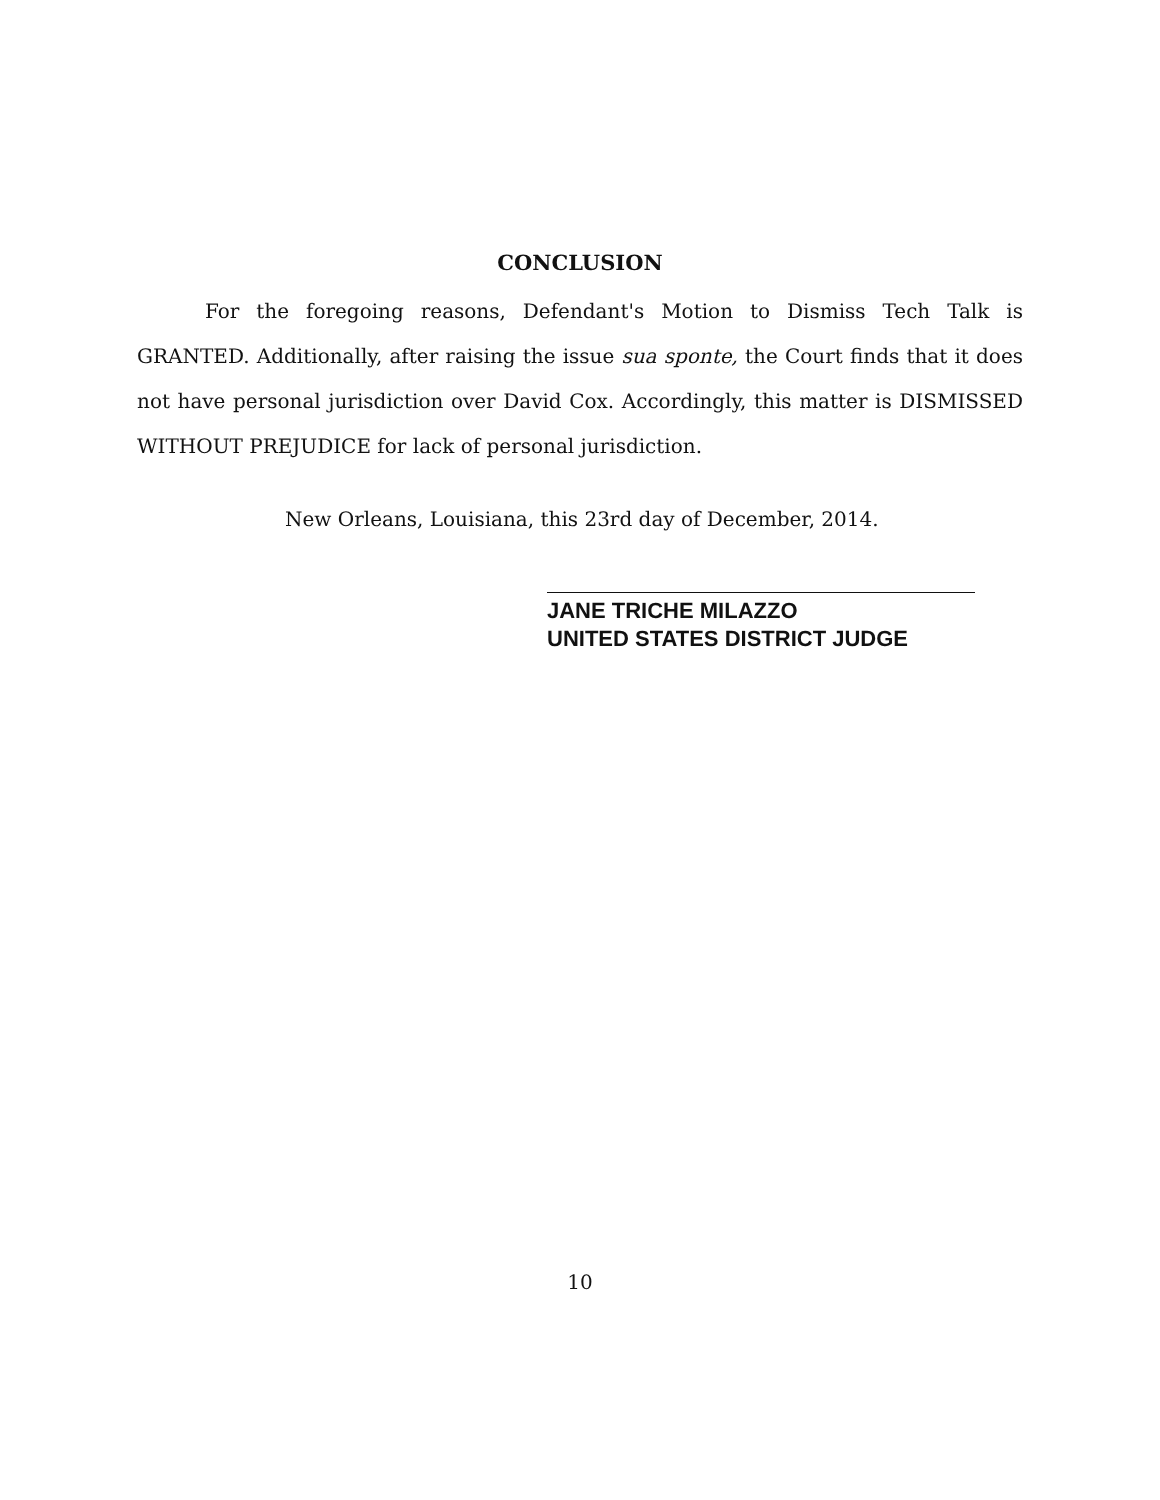CONCLUSION
For the foregoing reasons, Defendant's Motion to Dismiss Tech Talk is GRANTED. Additionally, after raising the issue sua sponte, the Court finds that it does not have personal jurisdiction over David Cox. Accordingly, this matter is DISMISSED WITHOUT PREJUDICE for lack of personal jurisdiction.
New Orleans, Louisiana, this 23rd day of December, 2014.
JANE TRICHE MILAZZO
UNITED STATES DISTRICT JUDGE
10